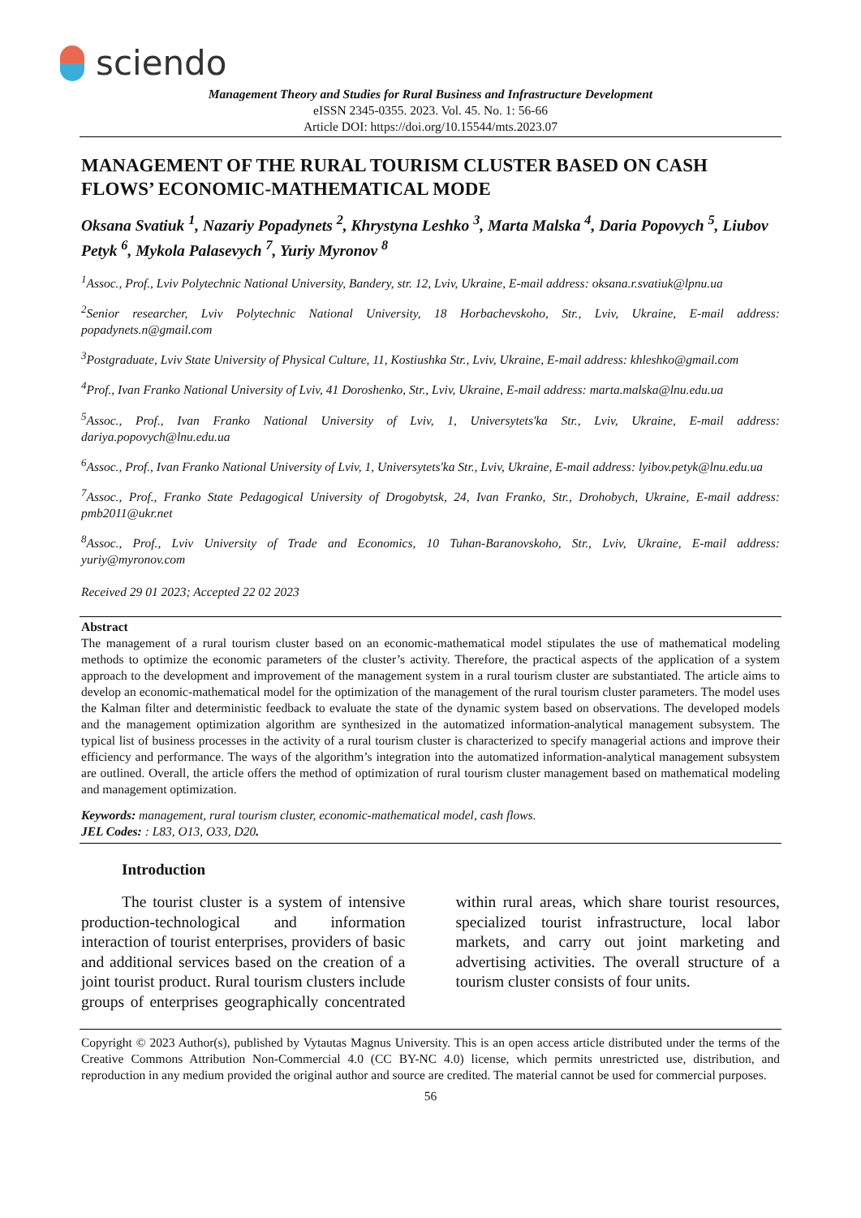sciendo
Management Theory and Studies for Rural Business and Infrastructure Development
eISSN 2345-0355. 2023. Vol. 45. No. 1: 56-66
Article DOI: https://doi.org/10.15544/mts.2023.07
MANAGEMENT OF THE RURAL TOURISM CLUSTER BASED ON CASH FLOWS’ ECONOMIC-MATHEMATICAL MODE
Oksana Svatiuk <sup>1</sup>, Nazariy Popadynets <sup>2</sup>, Khrystyna Leshko <sup>3</sup>, Marta Malska <sup>4</sup>, Daria Popovych <sup>5</sup>, Liubov Petyk <sup>6</sup>, Mykola Palasevych <sup>7</sup>, Yuriy Myronov <sup>8</sup>
<sup>1</sup> Assoc., Prof., Lviv Polytechnic National University, Bandery, str. 12, Lviv, Ukraine, E-mail address: oksana.r.svatiuk@lpnu.ua
<sup>2</sup> Senior researcher, Lviv Polytechnic National University, 18 Horbachevskoho, Str., Lviv, Ukraine, E-mail address: popadynets.n@gmail.com
<sup>3</sup> Postgraduate, Lviv State University of Physical Culture, 11, Kostiushka Str., Lviv, Ukraine, E-mail address: khleshko@gmail.com
<sup>4</sup> Prof., Ivan Franko National University of Lviv, 41 Doroshenko, Str., Lviv, Ukraine, E-mail address: marta.malska@lnu.edu.ua
<sup>5</sup> Assoc., Prof., Ivan Franko National University of Lviv, 1, Universytets'ka Str., Lviv, Ukraine, E-mail address: dariya.popovych@lnu.edu.ua
<sup>6</sup> Assoc., Prof., Ivan Franko National University of Lviv, 1, Universytets'ka Str., Lviv, Ukraine, E-mail address: lyibov.petyk@lnu.edu.ua
<sup>7</sup> Assoc., Prof., Franko State Pedagogical University of Drogobytsk, 24, Ivan Franko, Str., Drohobych, Ukraine, E-mail address: pmb2011@ukr.net
<sup>8</sup> Assoc., Prof., Lviv University of Trade and Economics, 10 Tuhan-Baranovskoho, Str., Lviv, Ukraine, E-mail address: yuriy@myronov.com
Received 29 01 2023; Accepted 22 02 2023
Abstract
The management of a rural tourism cluster based on an economic-mathematical model stipulates the use of mathematical modeling methods to optimize the economic parameters of the cluster’s activity. Therefore, the practical aspects of the application of a system approach to the development and improvement of the management system in a rural tourism cluster are substantiated. The article aims to develop an economic-mathematical model for the optimization of the management of the rural tourism cluster parameters. The model uses the Kalman filter and deterministic feedback to evaluate the state of the dynamic system based on observations. The developed models and the management optimization algorithm are synthesized in the automatized information-analytical management subsystem. The typical list of business processes in the activity of a rural tourism cluster is characterized to specify managerial actions and improve their efficiency and performance. The ways of the algorithm’s integration into the automatized information-analytical management subsystem are outlined. Overall, the article offers the method of optimization of rural tourism cluster management based on mathematical modeling and management optimization.
Keywords: management, rural tourism cluster, economic-mathematical model, cash flows.
JEL Codes: : L83, O13, O33, D20.
Introduction
The tourist cluster is a system of intensive production-technological and information interaction of tourist enterprises, providers of basic and additional services based on the creation of a joint tourist product. Rural tourism clusters include groups of enterprises geographically concentrated within rural areas, which share tourist resources, specialized tourist infrastructure, local labor markets, and carry out joint marketing and advertising activities. The overall structure of a tourism cluster consists of four units.
Copyright © 2023 Author(s), published by Vytautas Magnus University. This is an open access article distributed under the terms of the Creative Commons Attribution Non-Commercial 4.0 (CC BY-NC 4.0) license, which permits unrestricted use, distribution, and reproduction in any medium provided the original author and source are credited. The material cannot be used for commercial purposes.
56